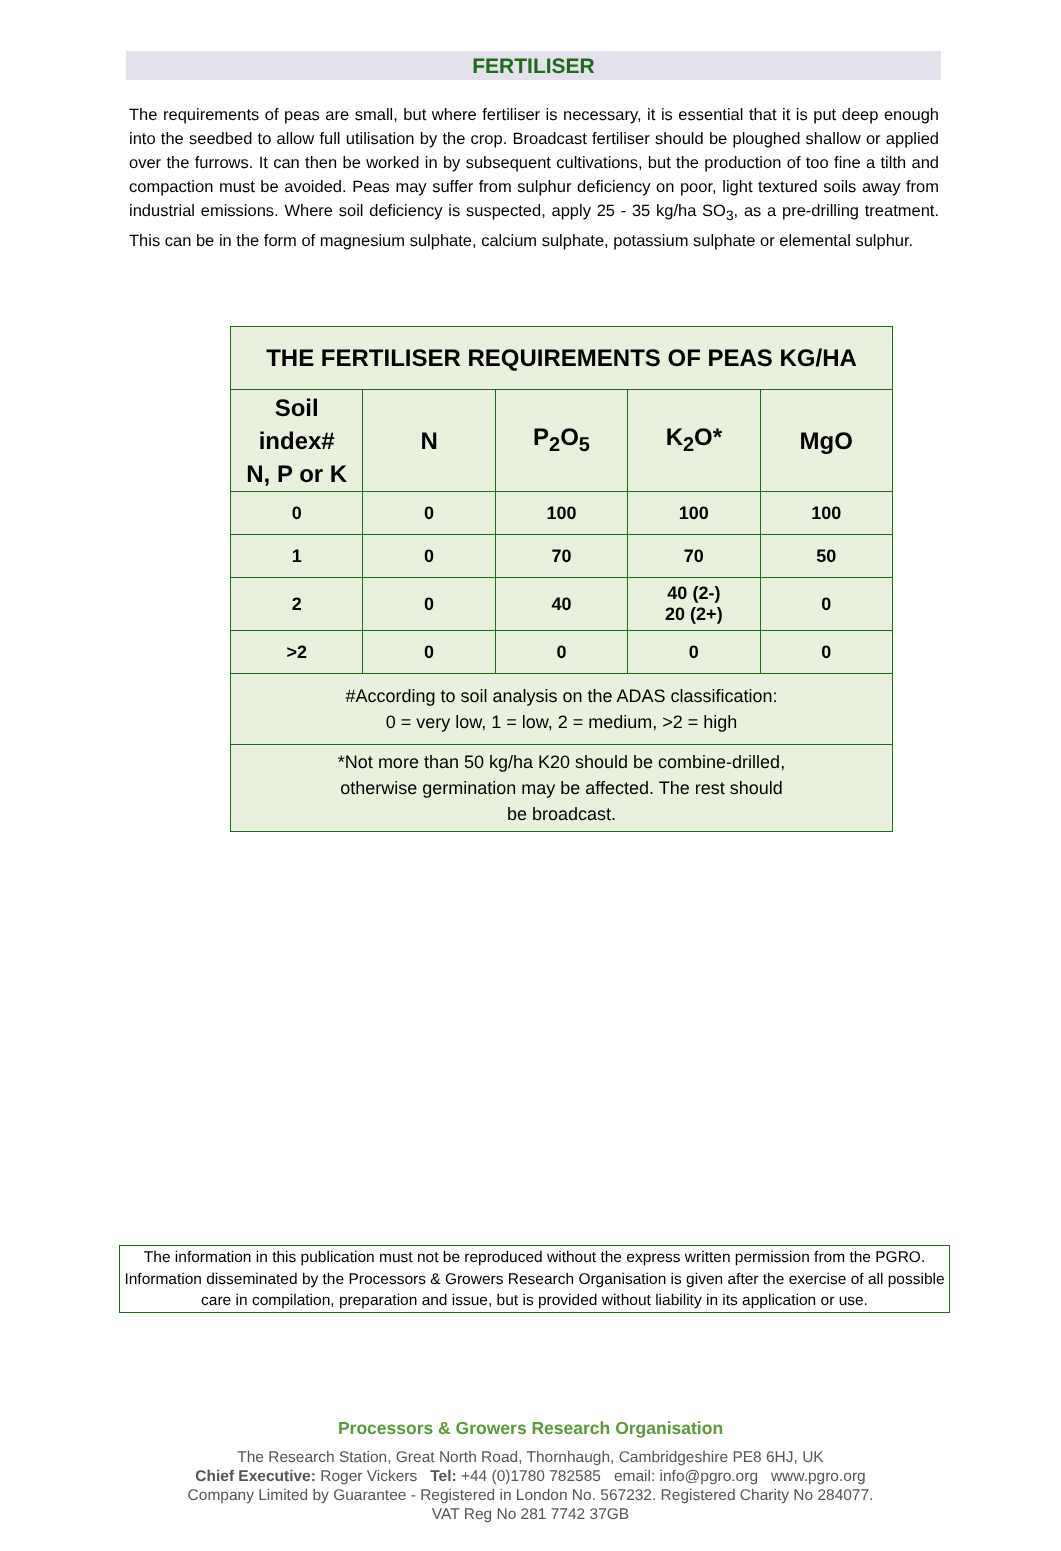FERTILISER
The requirements of peas are small, but where fertiliser is necessary, it is essential that it is put deep enough into the seedbed to allow full utilisation by the crop. Broadcast fertiliser should be ploughed shallow or applied over the furrows. It can then be worked in by subsequent cultivations, but the production of too fine a tilth and compaction must be avoided. Peas may suffer from sulphur deficiency on poor, light textured soils away from industrial emissions. Where soil deficiency is suspected, apply 25 - 35 kg/ha SO<sub>3</sub>, as a pre-drilling treatment. This can be in the form of magnesium sulphate, calcium sulphate, potassium sulphate or elemental sulphur.
| THE FERTILISER REQUIREMENTS OF PEAS KG/HA | | | | |
| --- | --- | --- | --- | --- |
| Soil index# N, P or K | N | P<sub>2</sub>O<sub>5</sub> | K<sub>2</sub>O* | MgO |
| 0 | 0 | 100 | 100 | 100 |
| 1 | 0 | 70 | 70 | 50 |
| 2 | 0 | 40 | 40 (2-) 20 (2+) | 0 |
| >2 | 0 | 0 | 0 | 0 |
| #According to soil analysis on the ADAS classification: 0 = very low, 1 = low, 2 = medium, >2 = high | | | | |
| *Not more than 50 kg/ha K20 should be combine-drilled, otherwise germination may be affected. The rest should be broadcast. | | | | |
The information in this publication must not be reproduced without the express written permission from the PGRO.
Information disseminated by the Processors & Growers Research Organisation is given after the exercise of all possible care in compilation, preparation and issue, but is provided without liability in its application or use.
Processors & Growers Research Organisation
The Research Station, Great North Road, Thornhaugh, Cambridgeshire PE8 6HJ, UK
Chief Executive: Roger Vickers Tel: +44 (0)1780 782585 email: info@pgro.org www.pgro.org
Company Limited by Guarantee - Registered in London No. 567232. Registered Charity No 284077.
VAT Reg No 281 7742 37GB